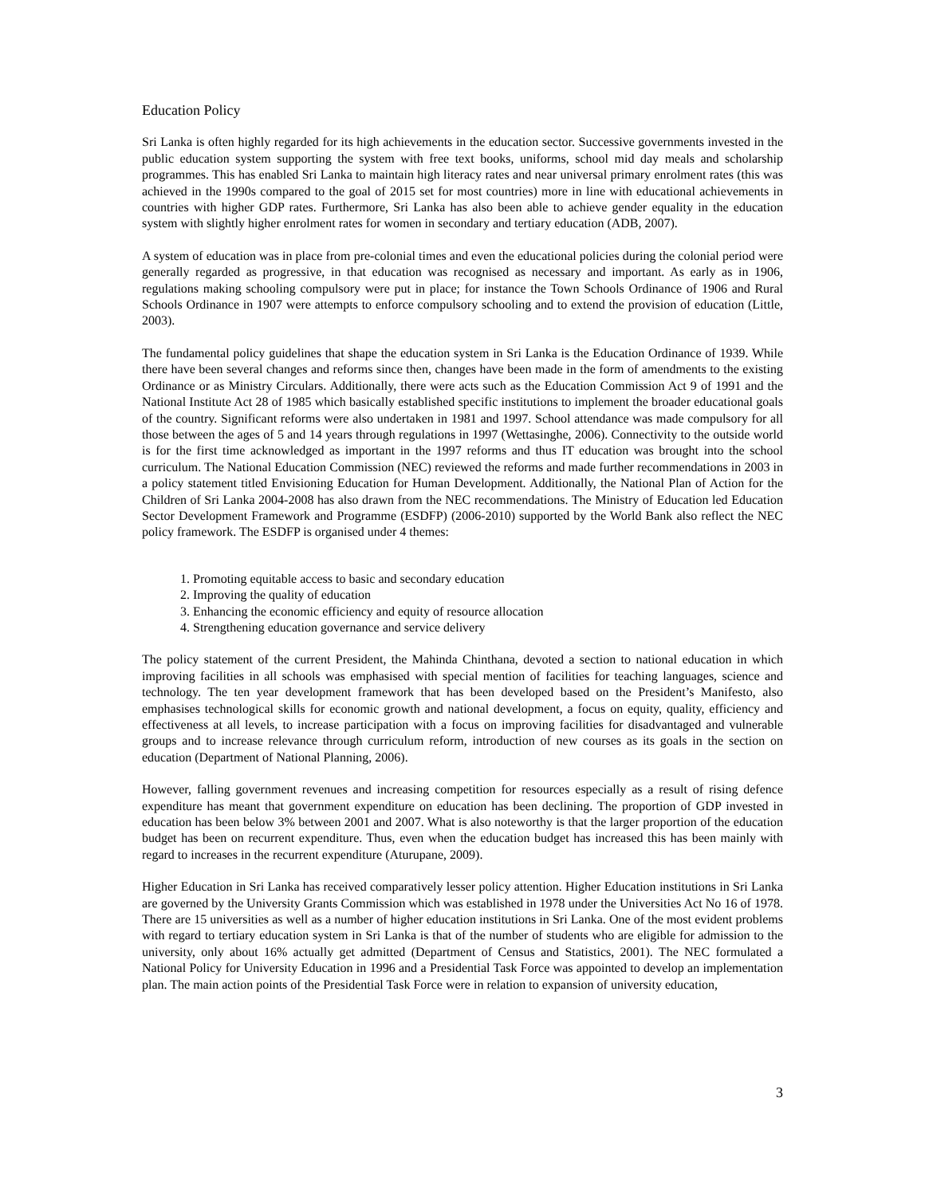Education Policy
Sri Lanka is often highly regarded for its high achievements in the education sector. Successive governments invested in the public education system supporting the system with free text books, uniforms, school mid day meals and scholarship programmes. This has enabled Sri Lanka to maintain high literacy rates and near universal primary enrolment rates (this was achieved in the 1990s compared to the goal of 2015 set for most countries) more in line with educational achievements in countries with higher GDP rates. Furthermore, Sri Lanka has also been able to achieve gender equality in the education system with slightly higher enrolment rates for women in secondary and tertiary education (ADB, 2007).
A system of education was in place from pre-colonial times and even the educational policies during the colonial period were generally regarded as progressive, in that education was recognised as necessary and important. As early as in 1906, regulations making schooling compulsory were put in place; for instance the Town Schools Ordinance of 1906 and Rural Schools Ordinance in 1907 were attempts to enforce compulsory schooling and to extend the provision of education (Little, 2003).
The fundamental policy guidelines that shape the education system in Sri Lanka is the Education Ordinance of 1939. While there have been several changes and reforms since then, changes have been made in the form of amendments to the existing Ordinance or as Ministry Circulars. Additionally, there were acts such as the Education Commission Act 9 of 1991 and the National Institute Act 28 of 1985 which basically established specific institutions to implement the broader educational goals of the country. Significant reforms were also undertaken in 1981 and 1997. School attendance was made compulsory for all those between the ages of 5 and 14 years through regulations in 1997 (Wettasinghe, 2006). Connectivity to the outside world is for the first time acknowledged as important in the 1997 reforms and thus IT education was brought into the school curriculum. The National Education Commission (NEC) reviewed the reforms and made further recommendations in 2003 in a policy statement titled Envisioning Education for Human Development. Additionally, the National Plan of Action for the Children of Sri Lanka 2004-2008 has also drawn from the NEC recommendations. The Ministry of Education led Education Sector Development Framework and Programme (ESDFP) (2006-2010) supported by the World Bank also reflect the NEC policy framework. The ESDFP is organised under 4 themes:
1. Promoting equitable access to basic and secondary education
2. Improving the quality of education
3. Enhancing the economic efficiency and equity of resource allocation
4. Strengthening education governance and service delivery
The policy statement of the current President, the Mahinda Chinthana, devoted a section to national education in which improving facilities in all schools was emphasised with special mention of facilities for teaching languages, science and technology. The ten year development framework that has been developed based on the President’s Manifesto, also emphasises technological skills for economic growth and national development, a focus on equity, quality, efficiency and effectiveness at all levels, to increase participation with a focus on improving facilities for disadvantaged and vulnerable groups and to increase relevance through curriculum reform, introduction of new courses as its goals in the section on education (Department of National Planning, 2006).
However, falling government revenues and increasing competition for resources especially as a result of rising defence expenditure has meant that government expenditure on education has been declining. The proportion of GDP invested in education has been below 3% between 2001 and 2007. What is also noteworthy is that the larger proportion of the education budget has been on recurrent expenditure. Thus, even when the education budget has increased this has been mainly with regard to increases in the recurrent expenditure (Aturupane, 2009).
Higher Education in Sri Lanka has received comparatively lesser policy attention. Higher Education institutions in Sri Lanka are governed by the University Grants Commission which was established in 1978 under the Universities Act No 16 of 1978. There are 15 universities as well as a number of higher education institutions in Sri Lanka. One of the most evident problems with regard to tertiary education system in Sri Lanka is that of the number of students who are eligible for admission to the university, only about 16% actually get admitted (Department of Census and Statistics, 2001). The NEC formulated a National Policy for University Education in 1996 and a Presidential Task Force was appointed to develop an implementation plan. The main action points of the Presidential Task Force were in relation to expansion of university education,
3